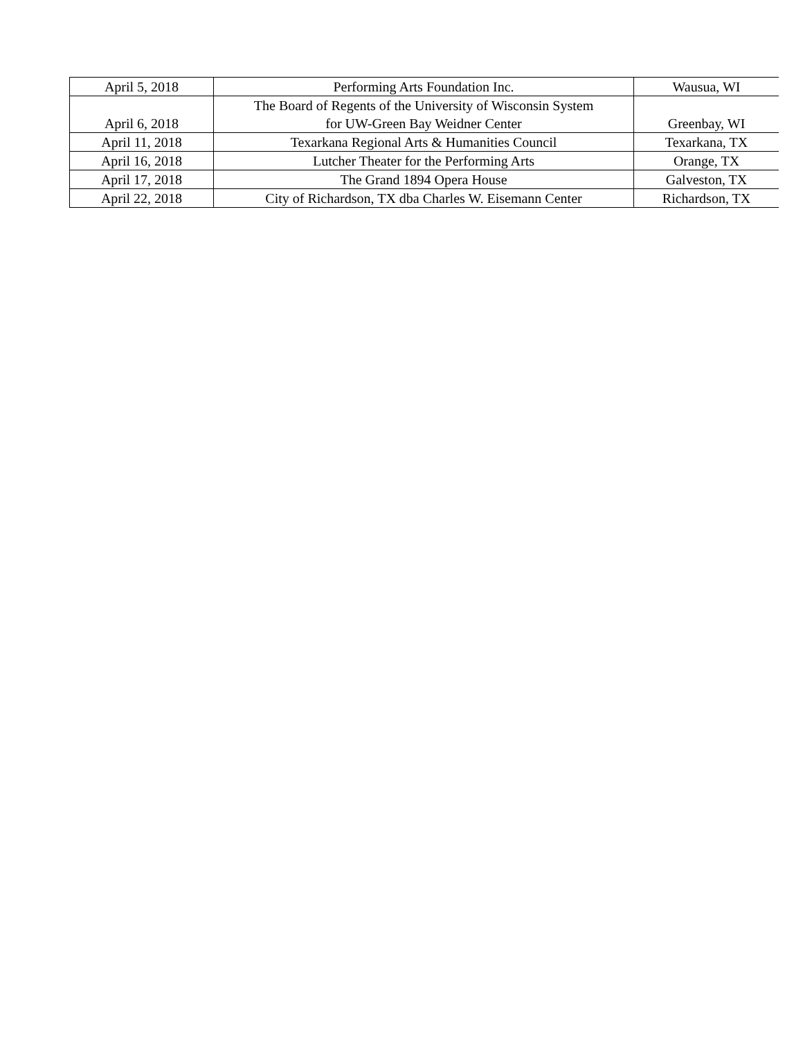| April 5, 2018 | Performing Arts Foundation Inc. | Wausua, WI |
| April 6, 2018 | The Board of Regents of the University of Wisconsin System for UW-Green Bay Weidner Center | Greenbay, WI |
| April 11, 2018 | Texarkana Regional Arts & Humanities Council | Texarkana, TX |
| April 16, 2018 | Lutcher Theater for the Performing Arts | Orange, TX |
| April 17, 2018 | The Grand 1894 Opera House | Galveston, TX |
| April 22, 2018 | City of Richardson, TX dba Charles W. Eisemann Center | Richardson, TX |